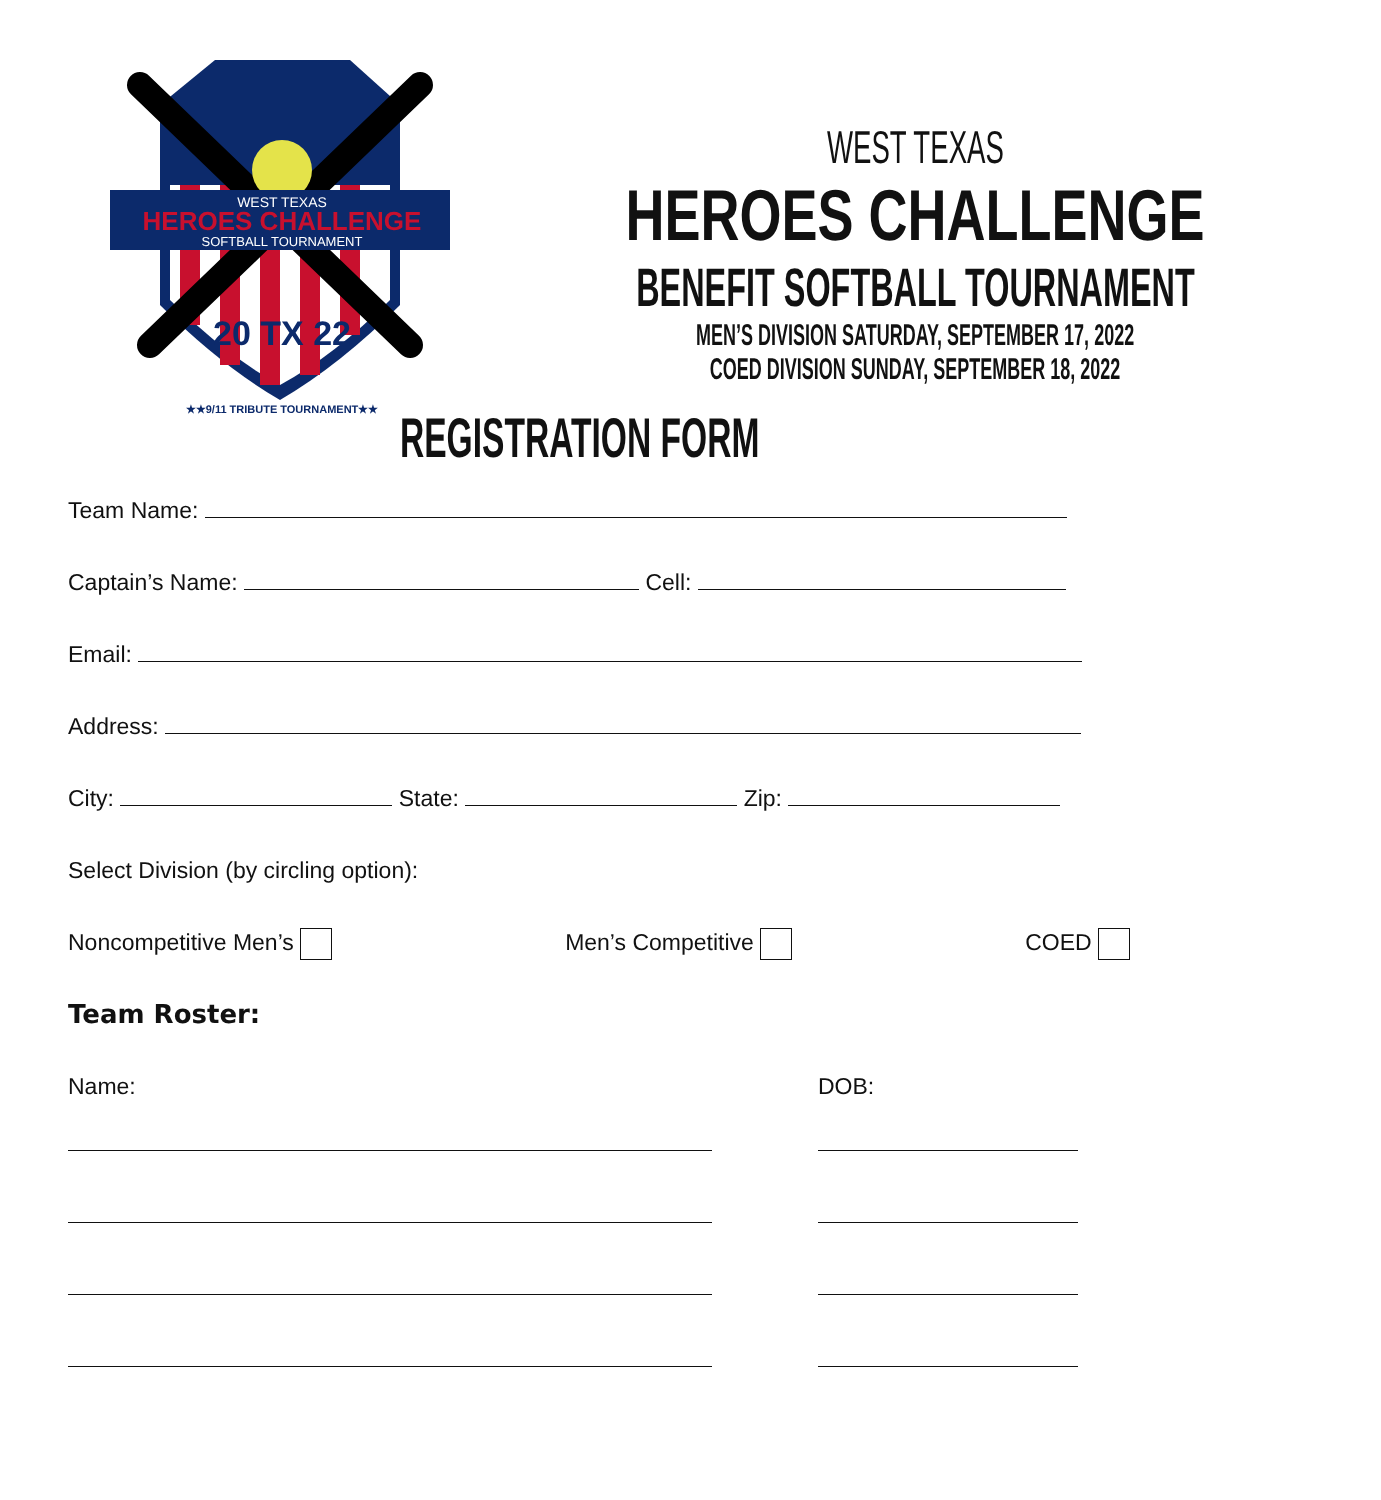WEST TEXAS
HEROES CHALLENGE
SOFTBALL TOURNAMENT
20 TX 22
★★9/11 TRIBUTE TOURNAMENT★★
WEST TEXAS
HEROES CHALLENGE
BENEFIT SOFTBALL TOURNAMENT
MEN’S DIVISION SATURDAY, SEPTEMBER 17, 2022
COED DIVISION SUNDAY, SEPTEMBER 18, 2022
REGISTRATION FORM
Team Name:
Captain’s Name: Cell:
Email:
Address:
City: State: Zip:
Select Division (by circling option):
Noncompetitive Men’s Men’s Competitive COED
Team Roster:
Name: DOB: